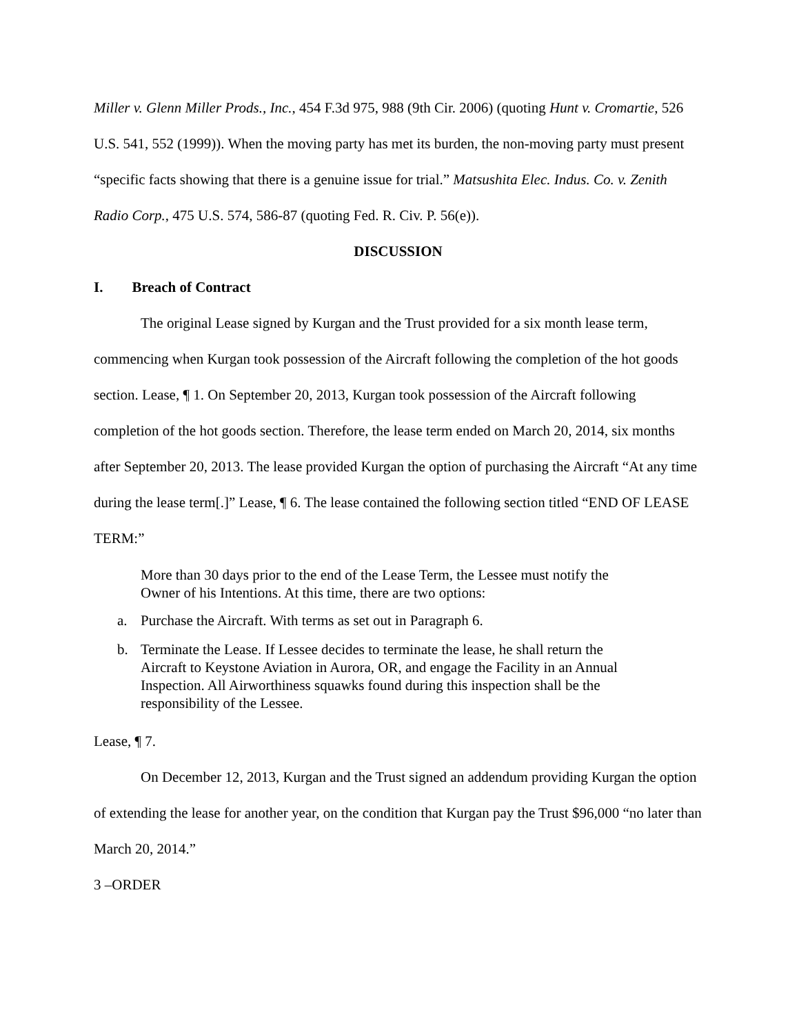Miller v. Glenn Miller Prods., Inc., 454 F.3d 975, 988 (9th Cir. 2006) (quoting Hunt v. Cromartie, 526 U.S. 541, 552 (1999)). When the moving party has met its burden, the non-moving party must present “specific facts showing that there is a genuine issue for trial.” Matsushita Elec. Indus. Co. v. Zenith Radio Corp., 475 U.S. 574, 586-87 (quoting Fed. R. Civ. P. 56(e)).
DISCUSSION
I. Breach of Contract
The original Lease signed by Kurgan and the Trust provided for a six month lease term, commencing when Kurgan took possession of the Aircraft following the completion of the hot goods section. Lease, ¶ 1. On September 20, 2013, Kurgan took possession of the Aircraft following completion of the hot goods section. Therefore, the lease term ended on March 20, 2014, six months after September 20, 2013. The lease provided Kurgan the option of purchasing the Aircraft “At any time during the lease term[.]” Lease, ¶ 6. The lease contained the following section titled “END OF LEASE TERM:”
More than 30 days prior to the end of the Lease Term, the Lessee must notify the Owner of his Intentions. At this time, there are two options:
a. Purchase the Aircraft. With terms as set out in Paragraph 6.
b. Terminate the Lease. If Lessee decides to terminate the lease, he shall return the Aircraft to Keystone Aviation in Aurora, OR, and engage the Facility in an Annual Inspection. All Airworthiness squawks found during this inspection shall be the responsibility of the Lessee.
Lease, ¶ 7.
On December 12, 2013, Kurgan and the Trust signed an addendum providing Kurgan the option of extending the lease for another year, on the condition that Kurgan pay the Trust $96,000 “no later than March 20, 2014.”
3 –ORDER